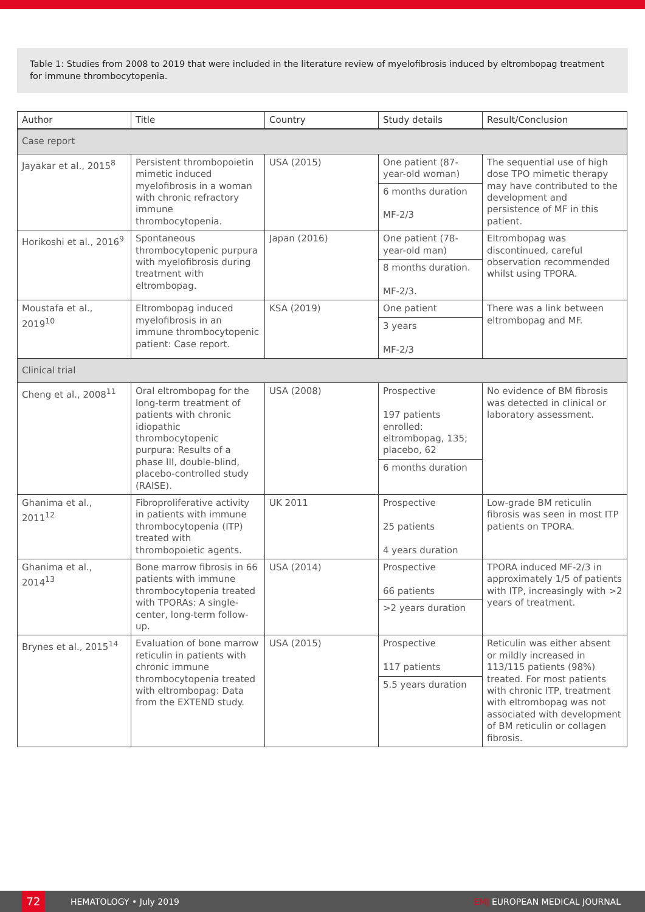Table 1: Studies from 2008 to 2019 that were included in the literature review of myelofibrosis induced by eltrombopag treatment for immune thrombocytopenia.
| Author | Title | Country | Study details | Result/Conclusion |
| --- | --- | --- | --- | --- |
| Case report | | | | |
| Jayakar et al., 2015<sup>8</sup> | Persistent thrombopoietin mimetic induced myelofibrosis in a woman with chronic refractory immune thrombocytopenia. | USA (2015) | One patient (87-year-old woman) 6 months duration MF-2/3 | The sequential use of high dose TPO mimetic therapy may have contributed to the development and persistence of MF in this patient. |
| Horikoshi et al., 2016<sup>9</sup> | Spontaneous thrombocytopenic purpura with myelofibrosis during treatment with eltrombopag. | Japan (2016) | One patient (78-year-old man) 8 months duration. MF-2/3. | Eltrombopag was discontinued, careful observation recommended whilst using TPORA. |
| Moustafa et al., 2019<sup>10</sup> | Eltrombopag induced myelofibrosis in an immune thrombocytopenic patient: Case report. | KSA (2019) | One patient 3 years MF-2/3 | There was a link between eltrombopag and MF. |
| Clinical trial | | | | |
| Cheng et al., 2008<sup>11</sup> | Oral eltrombopag for the long-term treatment of patients with chronic idiopathic thrombocytopenic purpura: Results of a phase III, double-blind, placebo-controlled study (RAISE). | USA (2008) | Prospective 197 patients enrolled: eltrombopag, 135; placebo, 62 6 months duration | No evidence of BM fibrosis was detected in clinical or laboratory assessment. |
| Ghanima et al., 2011<sup>12</sup> | Fibroproliferative activity in patients with immune thrombocytopenia (ITP) treated with thrombopoietic agents. | UK 2011 | Prospective 25 patients 4 years duration | Low-grade BM reticulin fibrosis was seen in most ITP patients on TPORA. |
| Ghanima et al., 2014<sup>13</sup> | Bone marrow fibrosis in 66 patients with immune thrombocytopenia treated with TPORAs: A single-center, long-term follow-up. | USA (2014) | Prospective 66 patients >2 years duration | TPORA induced MF-2/3 in approximately 1/5 of patients with ITP, increasingly with >2 years of treatment. |
| Brynes et al., 2015<sup>14</sup> | Evaluation of bone marrow reticulin in patients with chronic immune thrombocytopenia treated with eltrombopag: Data from the EXTEND study. | USA (2015) | Prospective 117 patients 5.5 years duration | Reticulin was either absent or mildly increased in 113/115 patients (98%) treated. For most patients with chronic ITP, treatment with eltrombopag was not associated with development of BM reticulin or collagen fibrosis. |
72
HEMATOLOGY • July 2019 EMJ EUROPEAN MEDICAL JOURNAL